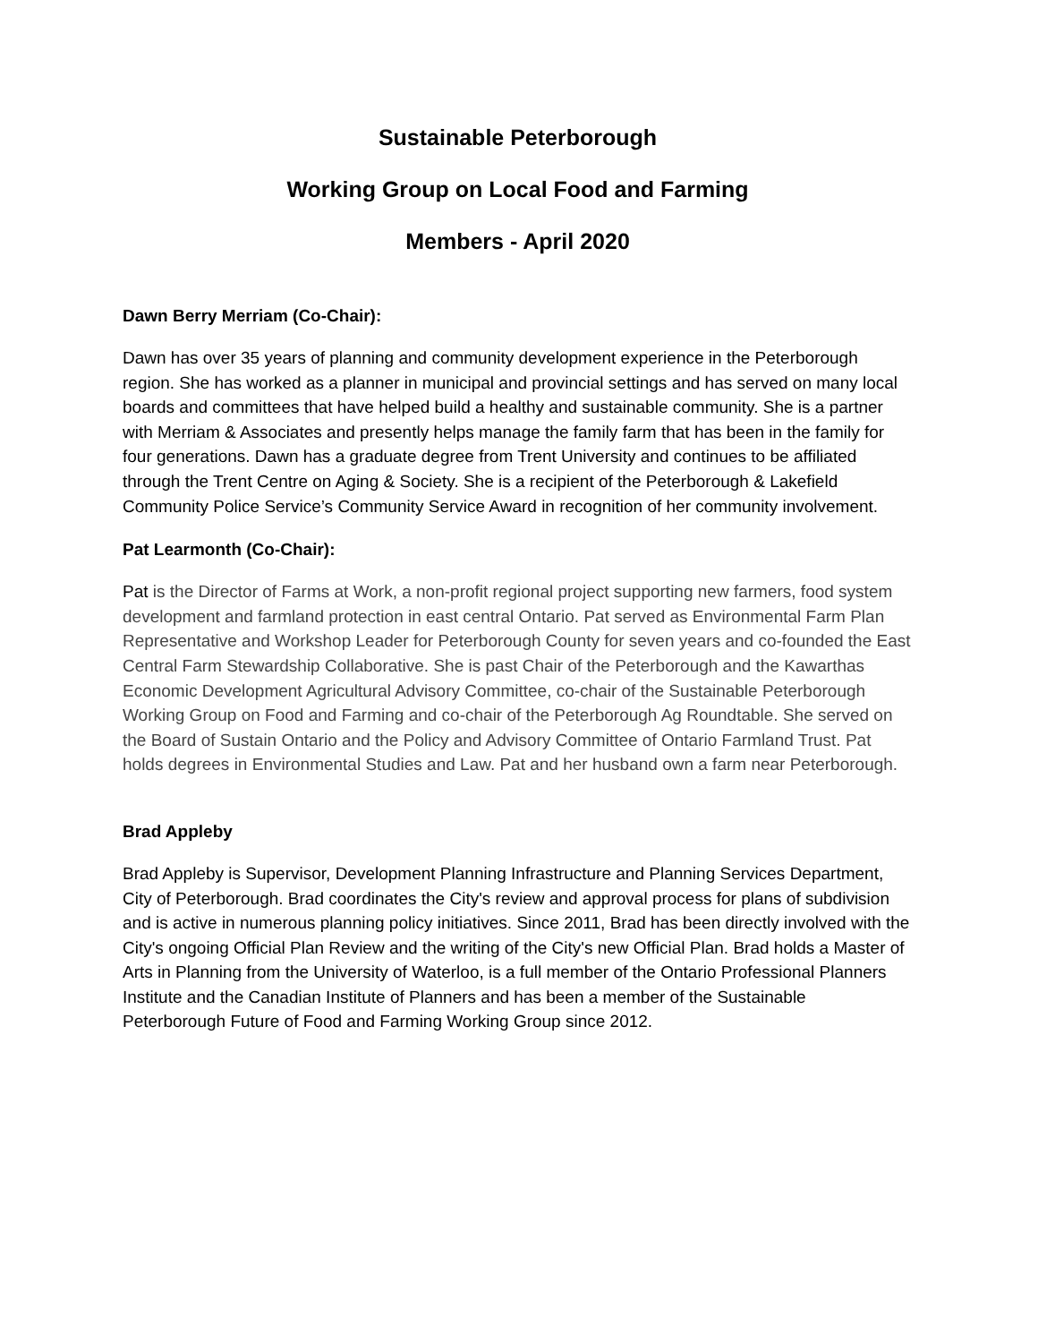Sustainable Peterborough
Working Group on Local Food and Farming
Members - April 2020
Dawn Berry Merriam (Co-Chair):
Dawn has over 35 years of planning and community development experience in the Peterborough region. She has worked as a planner in municipal and provincial settings and has served on many local boards and committees that have helped build a healthy and sustainable community. She is a partner with Merriam & Associates and presently helps manage the family farm that has been in the family for four generations. Dawn has a graduate degree from Trent University and continues to be affiliated through the Trent Centre on Aging & Society. She is a recipient of the Peterborough & Lakefield Community Police Service’s Community Service Award in recognition of her community involvement.
Pat Learmonth (Co-Chair):
Pat is the Director of Farms at Work, a non-profit regional project supporting new farmers, food system development and farmland protection in east central Ontario. Pat served as Environmental Farm Plan Representative and Workshop Leader for Peterborough County for seven years and co-founded the East Central Farm Stewardship Collaborative. She is past Chair of the Peterborough and the Kawarthas Economic Development Agricultural Advisory Committee, co-chair of the Sustainable Peterborough Working Group on Food and Farming and co-chair of the Peterborough Ag Roundtable. She served on the Board of Sustain Ontario and the Policy and Advisory Committee of Ontario Farmland Trust. Pat holds degrees in Environmental Studies and Law. Pat and her husband own a farm near Peterborough.
Brad Appleby
Brad Appleby is Supervisor, Development Planning Infrastructure and Planning Services Department, City of Peterborough. Brad coordinates the City's review and approval process for plans of subdivision and is active in numerous planning policy initiatives. Since 2011, Brad has been directly involved with the City's ongoing Official Plan Review and the writing of the City's new Official Plan. Brad holds a Master of Arts in Planning from the University of Waterloo, is a full member of the Ontario Professional Planners Institute and the Canadian Institute of Planners and has been a member of the Sustainable Peterborough Future of Food and Farming Working Group since 2012.